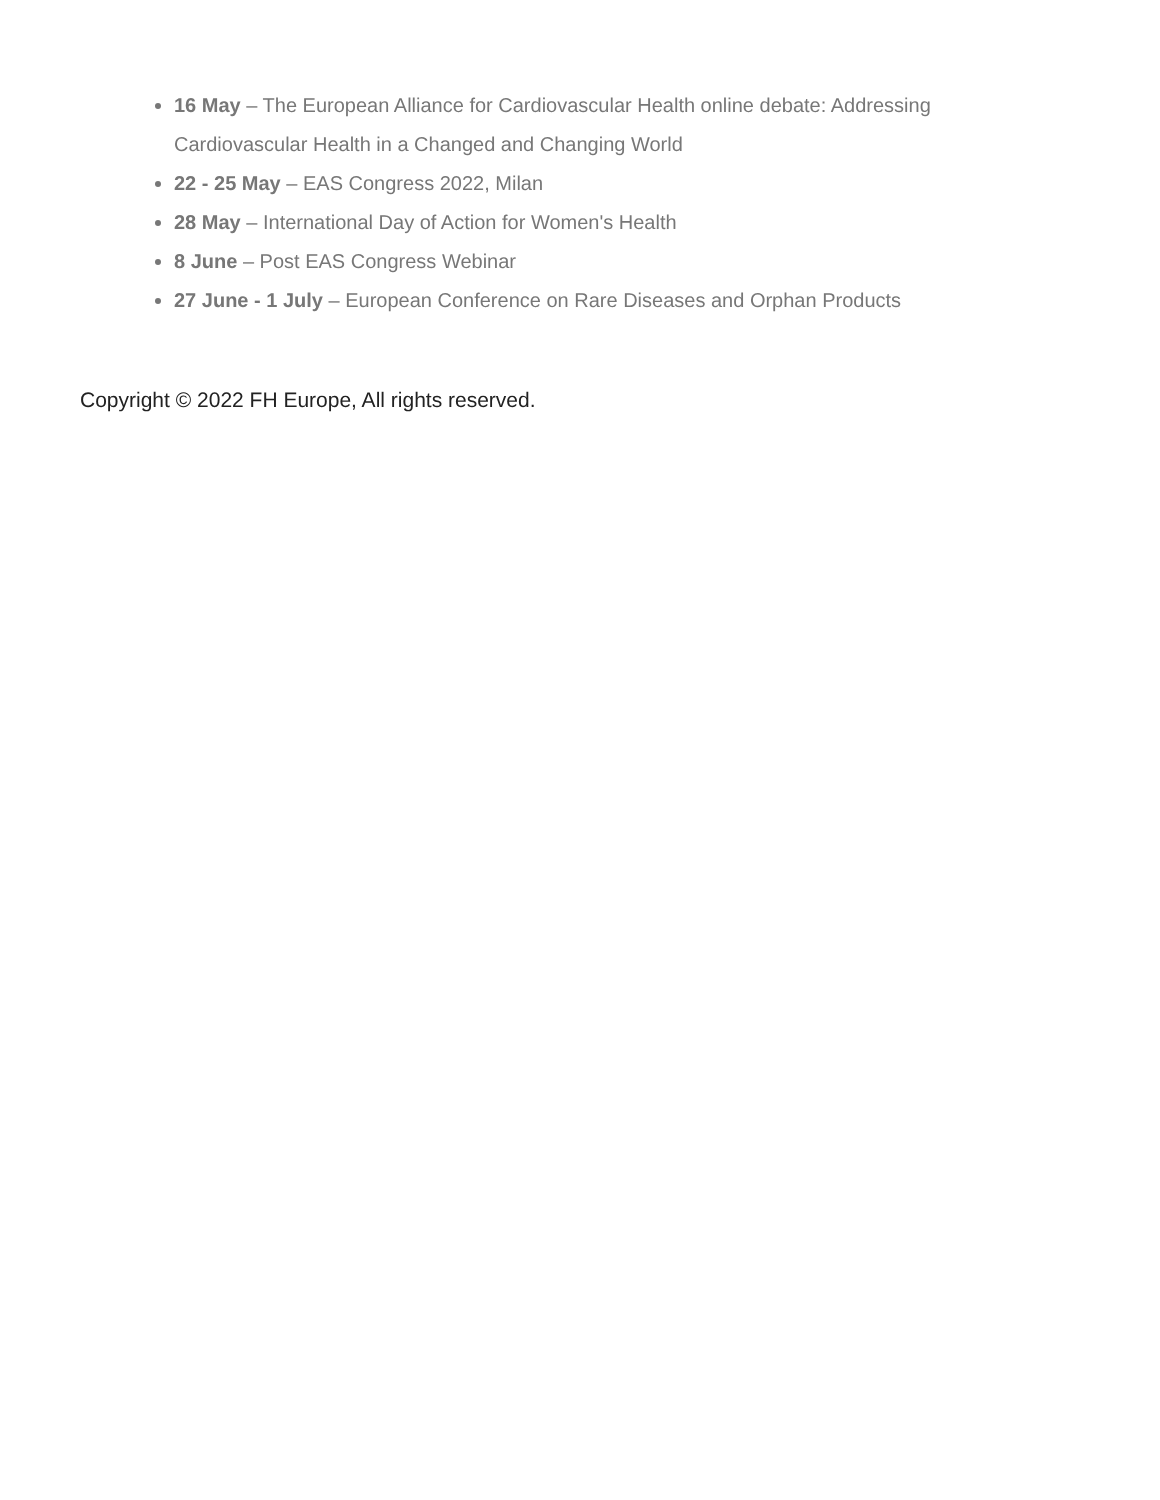16 May – The European Alliance for Cardiovascular Health online debate: Addressing Cardiovascular Health in a Changed and Changing World
22 - 25 May – EAS Congress 2022, Milan
28 May – International Day of Action for Women's Health
8 June – Post EAS Congress Webinar
27 June - 1 July – European Conference on Rare Diseases and Orphan Products
Copyright © 2022 FH Europe, All rights reserved.